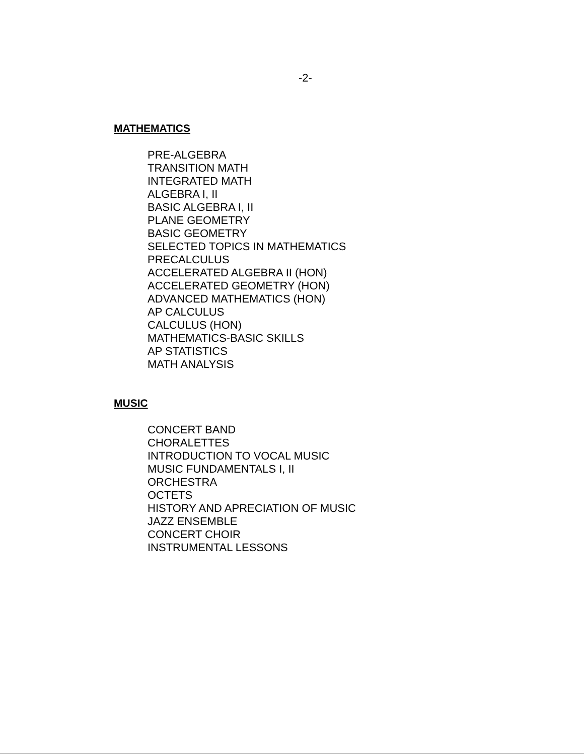-2-
MATHEMATICS
PRE-ALGEBRA
TRANSITION MATH
INTEGRATED MATH
ALGEBRA I, II
BASIC ALGEBRA I, II
PLANE GEOMETRY
BASIC GEOMETRY
SELECTED TOPICS IN MATHEMATICS
PRECALCULUS
ACCELERATED ALGEBRA II (HON)
ACCELERATED GEOMETRY (HON)
ADVANCED MATHEMATICS (HON)
AP CALCULUS
CALCULUS (HON)
MATHEMATICS-BASIC SKILLS
AP STATISTICS
MATH ANALYSIS
MUSIC
CONCERT BAND
CHORALETTES
INTRODUCTION TO VOCAL MUSIC
MUSIC FUNDAMENTALS I, II
ORCHESTRA
OCTETS
HISTORY AND APRECIATION OF MUSIC
JAZZ ENSEMBLE
CONCERT CHOIR
INSTRUMENTAL LESSONS